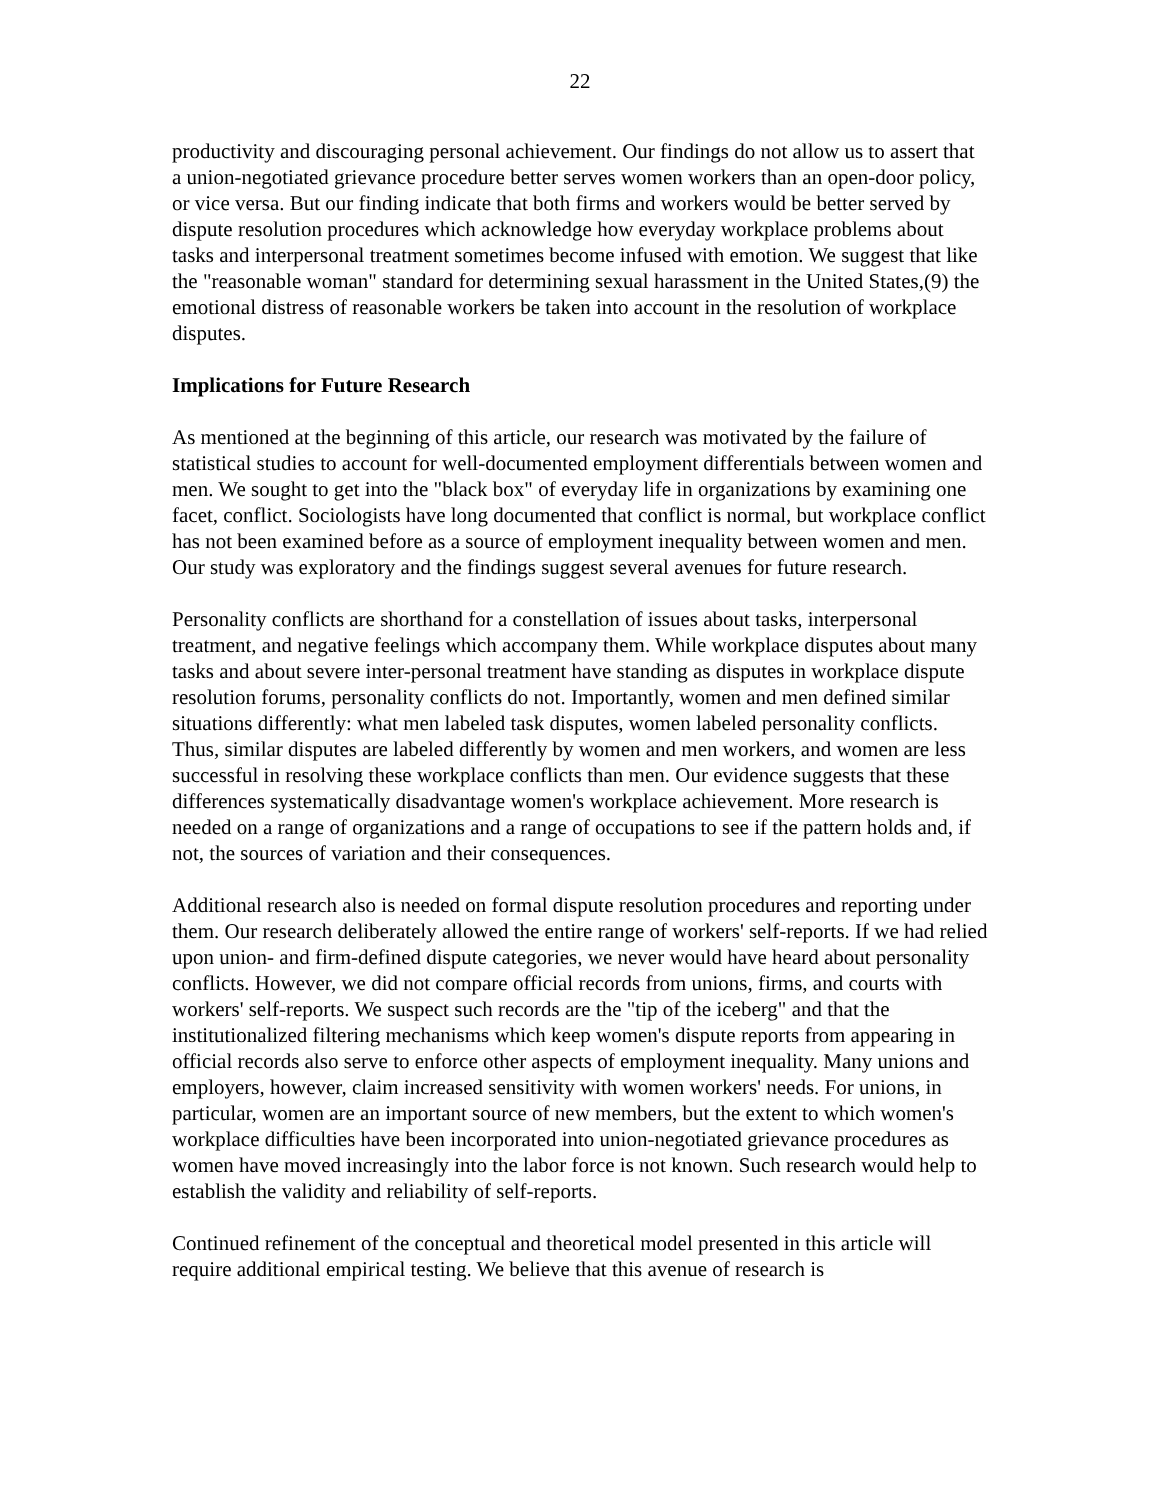22
productivity and discouraging personal achievement. Our findings do not allow us to assert that a union-negotiated grievance procedure better serves women workers than an open-door policy, or vice versa. But our finding indicate that both firms and workers would be better served by dispute resolution procedures which acknowledge how everyday workplace problems about tasks and interpersonal treatment sometimes become infused with emotion. We suggest that like the "reasonable woman" standard for determining sexual harassment in the United States,(9) the emotional distress of reasonable workers be taken into account in the resolution of workplace disputes.
Implications for Future Research
As mentioned at the beginning of this article, our research was motivated by the failure of statistical studies to account for well-documented employment differentials between women and men. We sought to get into the "black box" of everyday life in organizations by examining one facet, conflict. Sociologists have long documented that conflict is normal, but workplace conflict has not been examined before as a source of employment inequality between women and men. Our study was exploratory and the findings suggest several avenues for future research.
Personality conflicts are shorthand for a constellation of issues about tasks, interpersonal treatment, and negative feelings which accompany them. While workplace disputes about many tasks and about severe inter-personal treatment have standing as disputes in workplace dispute resolution forums, personality conflicts do not. Importantly, women and men defined similar situations differently: what men labeled task disputes, women labeled personality conflicts. Thus, similar disputes are labeled differently by women and men workers, and women are less successful in resolving these workplace conflicts than men. Our evidence suggests that these differences systematically disadvantage women's workplace achievement. More research is needed on a range of organizations and a range of occupations to see if the pattern holds and, if not, the sources of variation and their consequences.
Additional research also is needed on formal dispute resolution procedures and reporting under them. Our research deliberately allowed the entire range of workers' self-reports. If we had relied upon union- and firm-defined dispute categories, we never would have heard about personality conflicts. However, we did not compare official records from unions, firms, and courts with workers' self-reports. We suspect such records are the "tip of the iceberg" and that the institutionalized filtering mechanisms which keep women's dispute reports from appearing in official records also serve to enforce other aspects of employment inequality. Many unions and employers, however, claim increased sensitivity with women workers' needs. For unions, in particular, women are an important source of new members, but the extent to which women's workplace difficulties have been incorporated into union-negotiated grievance procedures as women have moved increasingly into the labor force is not known. Such research would help to establish the validity and reliability of self-reports.
Continued refinement of the conceptual and theoretical model presented in this article will require additional empirical testing. We believe that this avenue of research is